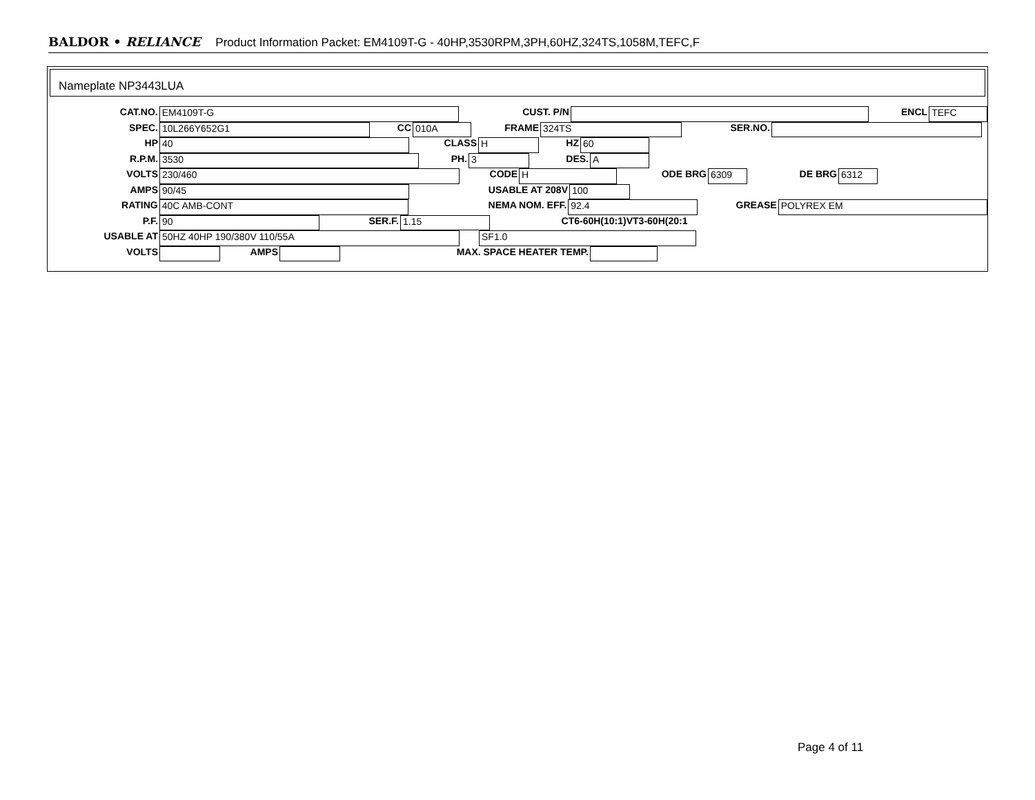BALDOR • RELIANCE Product Information Packet: EM4109T-G - 40HP,3530RPM,3PH,60HZ,324TS,1058M,TEFC,F
Nameplate NP3443LUA
CAT.NO. EM4109T-G CUST. P/N ENCL TEFC
SPEC. 10L266Y652G1 CC 010A FRAME 324TS SER.NO.
HP 40 CLASS H HZ 60
R.P.M. 3530 PH. 3 DES. A
VOLTS 230/460 CODE H ODE BRG 6309 DE BRG 6312
AMPS 90/45 USABLE AT 208V 100
RATING 40C AMB-CONT NEMA NOM. EFF. 92.4 GREASE POLYREX EM
P.F. 90 SER.F. 1.15 CT6-60H(10:1)VT3-60H(20:1
USABLE AT 50HZ 40HP 190/380V 110/55A SF1.0
VOLTS AMPS MAX. SPACE HEATER TEMP.
Page 4 of 11